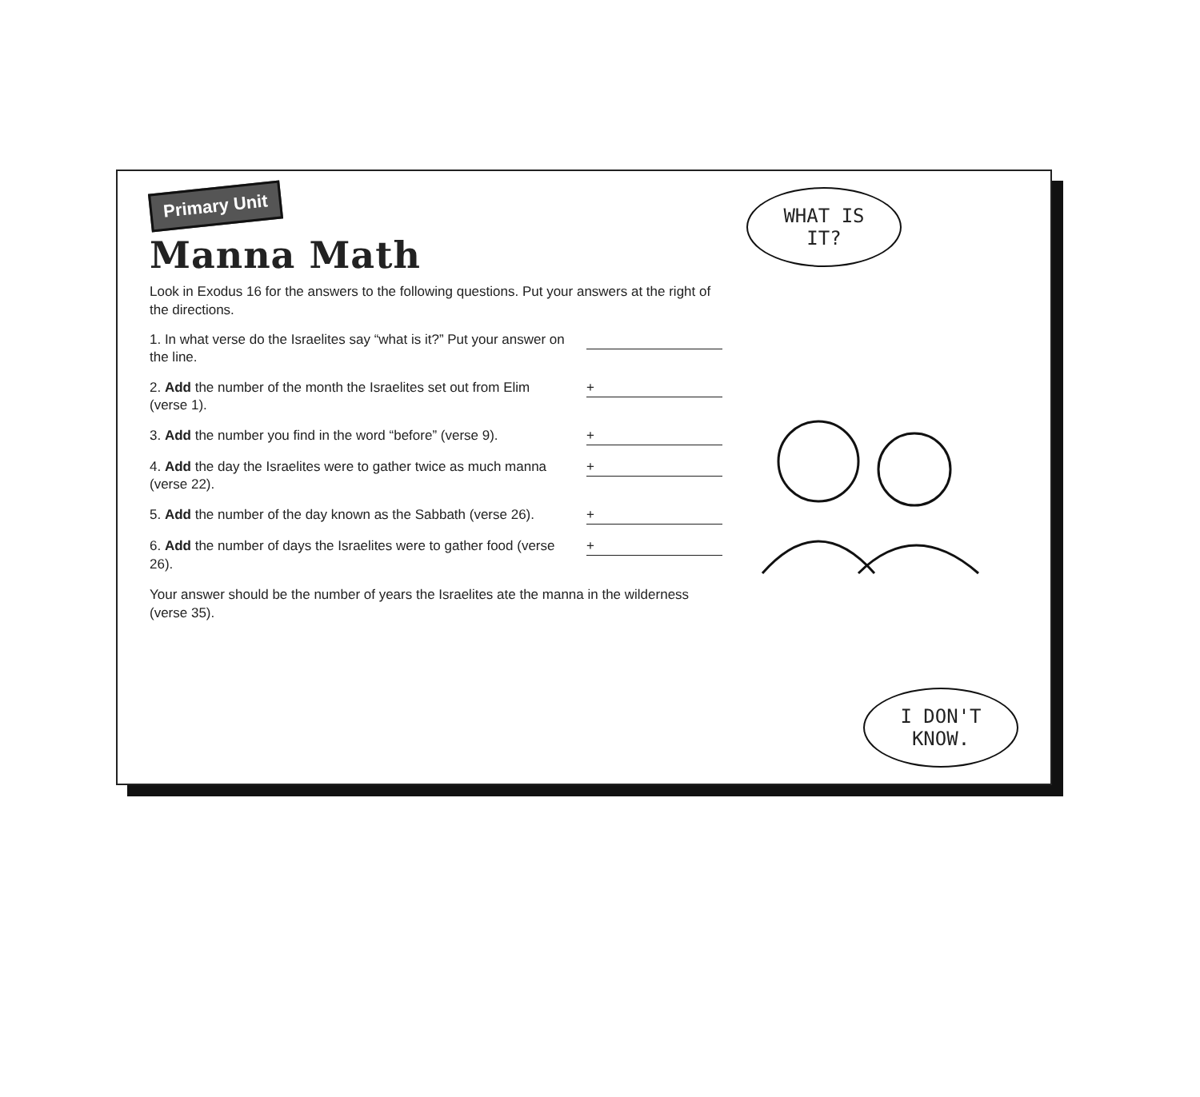Primary Unit
Manna Math
Look in Exodus 16 for the answers to the following questions. Put your answers at the right of the directions.
1. In what verse do the Israelites say “what is it?” Put your answer on the line.
2. Add the number of the month the Israelites set out from Elim (verse 1).
+
3. Add the number you find in the word “before” (verse 9).
+
4. Add the day the Israelites were to gather twice as much manna (verse 22).
+
5. Add the number of the day known as the Sabbath (verse 26).
+
6. Add the number of days the Israelites were to gather food (verse 26).
+
Your answer should be the number of years the Israelites ate the manna in the wilderness (verse 35).
WHAT IS IT?
I DON'T KNOW.